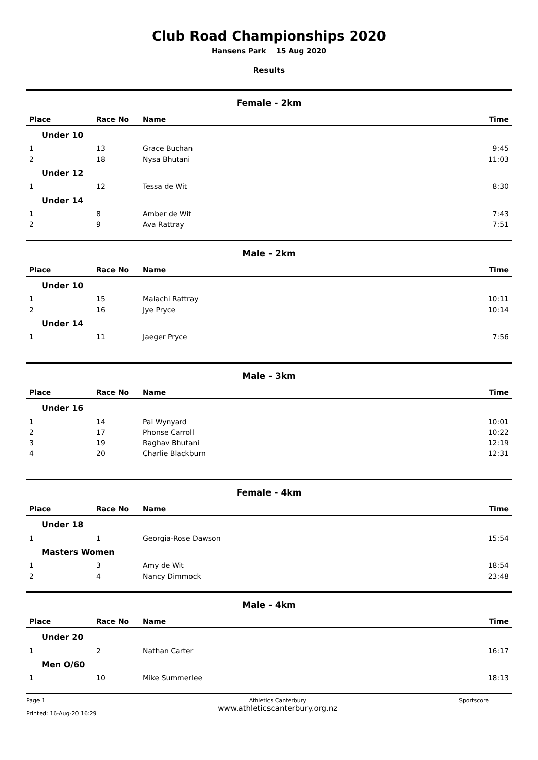Club Road Championships 2020
Hansens Park 15 Aug 2020
Results
Female - 2km
| Place | Race No | Name | Time |
| --- | --- | --- | --- |
| Under 10 | | | |
| 1 | 13 | Grace Buchan | 9:45 |
| 2 | 18 | Nysa Bhutani | 11:03 |
| Under 12 | | | |
| 1 | 12 | Tessa de Wit | 8:30 |
| Under 14 | | | |
| 1 | 8 | Amber de Wit | 7:43 |
| 2 | 9 | Ava Rattray | 7:51 |
Male - 2km
| Place | Race No | Name | Time |
| --- | --- | --- | --- |
| Under 10 | | | |
| 1 | 15 | Malachi Rattray | 10:11 |
| 2 | 16 | Jye Pryce | 10:14 |
| Under 14 | | | |
| 1 | 11 | Jaeger Pryce | 7:56 |
Male - 3km
| Place | Race No | Name | Time |
| --- | --- | --- | --- |
| Under 16 | | | |
| 1 | 14 | Pai Wynyard | 10:01 |
| 2 | 17 | Phonse Carroll | 10:22 |
| 3 | 19 | Raghav Bhutani | 12:19 |
| 4 | 20 | Charlie Blackburn | 12:31 |
Female - 4km
| Place | Race No | Name | Time |
| --- | --- | --- | --- |
| Under 18 | | | |
| 1 | 1 | Georgia-Rose Dawson | 15:54 |
| Masters Women | | | |
| 1 | 3 | Amy de Wit | 18:54 |
| 2 | 4 | Nancy Dimmock | 23:48 |
Male - 4km
| Place | Race No | Name | Time |
| --- | --- | --- | --- |
| Under 20 | | | |
| 1 | 2 | Nathan Carter | 16:17 |
| Men O/60 | | | |
| 1 | 10 | Mike Summerlee | 18:13 |
Page 1
Printed: 16-Aug-20 16:29
Athletics Canterbury
www.athleticscanterbury.org.nz
Sportscore